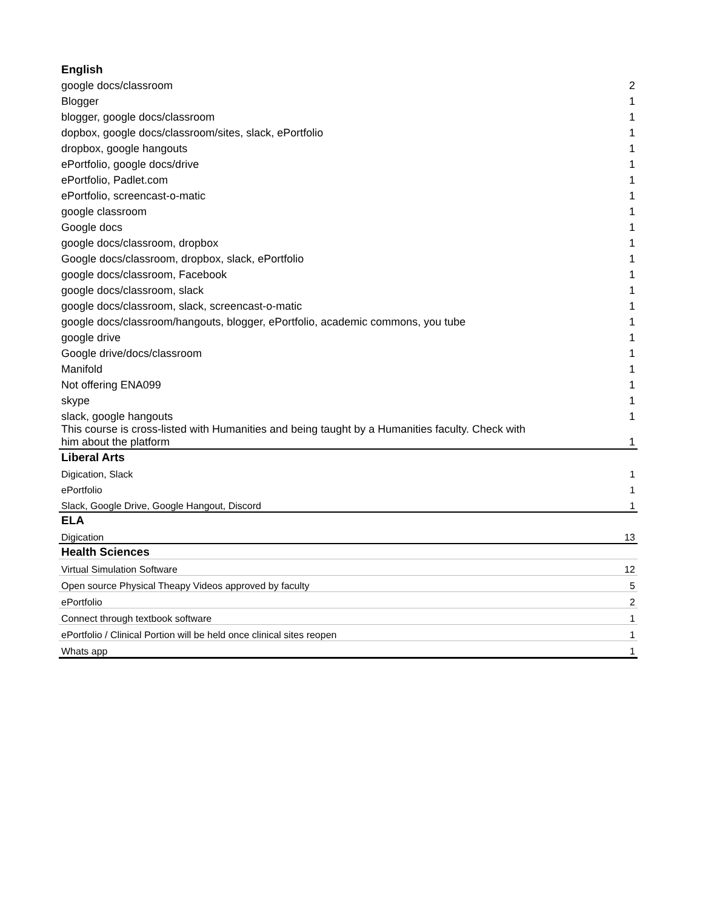| English | |
| --- | --- |
| google docs/classroom | 2 |
| Blogger | 1 |
| blogger, google docs/classroom | 1 |
| dopbox, google docs/classroom/sites, slack, ePortfolio | 1 |
| dropbox, google hangouts | 1 |
| ePortfolio, google docs/drive | 1 |
| ePortfolio, Padlet.com | 1 |
| ePortfolio, screencast-o-matic | 1 |
| google classroom | 1 |
| Google docs | 1 |
| google docs/classroom, dropbox | 1 |
| Google docs/classroom, dropbox, slack, ePortfolio | 1 |
| google docs/classroom, Facebook | 1 |
| google docs/classroom, slack | 1 |
| google docs/classroom, slack, screencast-o-matic | 1 |
| google docs/classroom/hangouts, blogger, ePortfolio, academic commons, you tube | 1 |
| google drive | 1 |
| Google drive/docs/classroom | 1 |
| Manifold | 1 |
| Not offering ENA099 | 1 |
| skype | 1 |
| slack, google hangouts | 1 |
| This course is cross-listed with Humanities and being taught by a Humanities faculty. Check with him about the platform | 1 |
| Liberal Arts | |
| Digication, Slack | 1 |
| ePortfolio | 1 |
| Slack, Google Drive, Google Hangout, Discord | 1 |
| ELA | |
| Digication | 13 |
| Health Sciences | |
| Virtual Simulation Software | 12 |
| Open source Physical Theapy Videos approved by faculty | 5 |
| ePortfolio | 2 |
| Connect through textbook software | 1 |
| ePortfolio / Clinical Portion will be held once clinical sites reopen | 1 |
| Whats app | 1 |